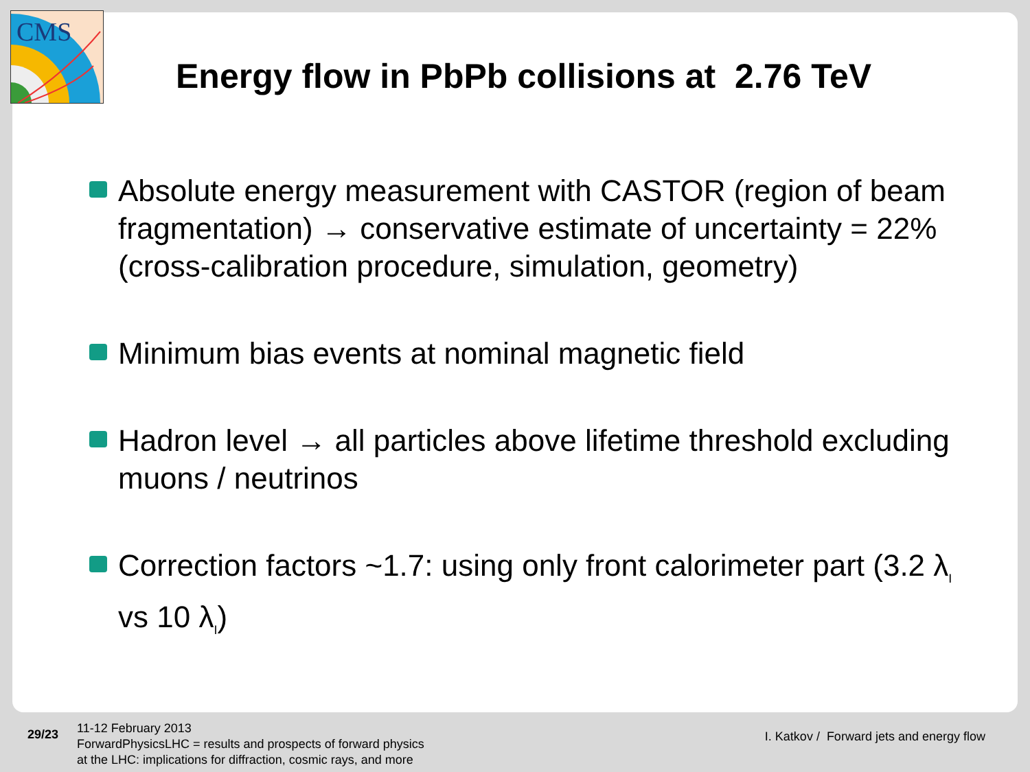CMS
Energy flow in PbPb collisions at 2.76 TeV
Absolute energy measurement with CASTOR (region of beam fragmentation) → conservative estimate of uncertainty = 22% (cross-calibration procedure, simulation, geometry)
Minimum bias events at nominal magnetic field
Hadron level → all particles above lifetime threshold excluding muons / neutrinos
Correction factors ~1.7: using only front calorimeter part (3.2 λ<sub>I</sub> vs 10 λ<sub>I</sub>)
29/23
11-12 February 2013
ForwardPhysicsLHC = results and prospects of forward physics
at the LHC: implications for diffraction, cosmic rays, and more
I. Katkov / Forward jets and energy flow